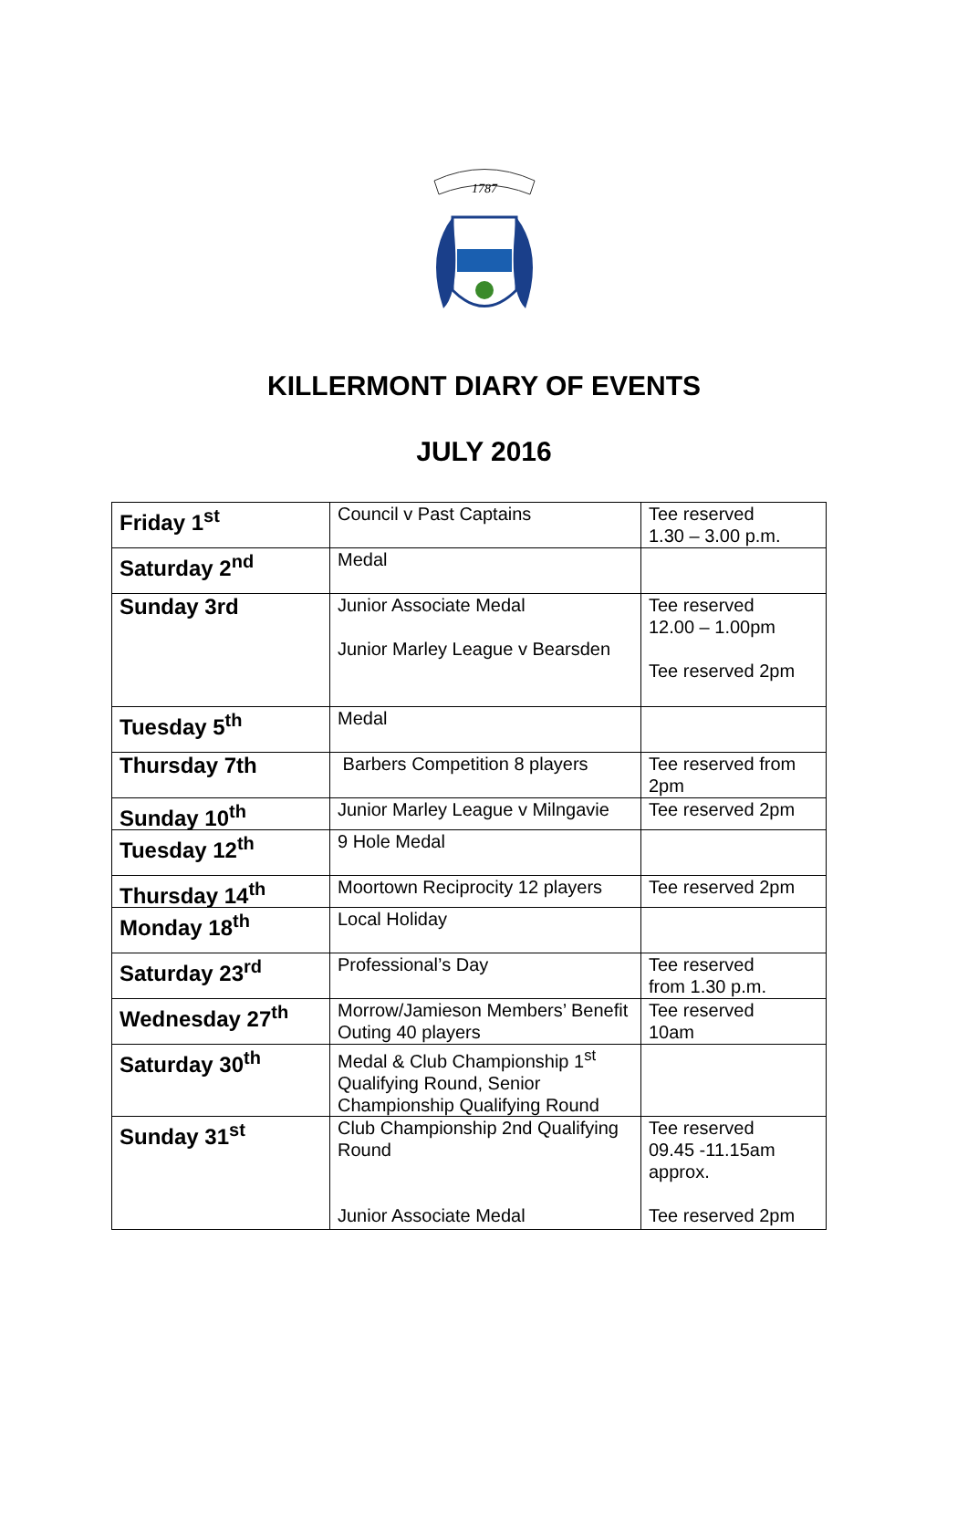1787
KILLERMONT DIARY OF EVENTS
JULY 2016
| Friday 1<sup>st</sup> | Council v Past Captains | Tee reserved 1.30 – 3.00 p.m. |
| Saturday 2<sup>nd</sup> | Medal | |
| Sunday 3rd | Junior Associate Medal Junior Marley League v Bearsden | Tee reserved 12.00 – 1.00pm Tee reserved 2pm |
| Tuesday 5<sup>th</sup> | Medal | |
| Thursday 7th | Barbers Competition 8 players | Tee reserved from 2pm |
| Sunday 10<sup>th</sup> | Junior Marley League v Milngavie | Tee reserved 2pm |
| Tuesday 12<sup>th</sup> | 9 Hole Medal | |
| Thursday 14<sup>th</sup> | Moortown Reciprocity 12 players | Tee reserved 2pm |
| Monday 18<sup>th</sup> | Local Holiday | |
| Saturday 23<sup>rd</sup> | Professional’s Day | Tee reserved from 1.30 p.m. |
| Wednesday 27<sup>th</sup> | Morrow/Jamieson Members’ Benefit Outing 40 players | Tee reserved 10am |
| Saturday 30<sup>th</sup> | Medal & Club Championship 1<sup>st</sup> Qualifying Round, Senior Championship Qualifying Round | |
| Sunday 31<sup>st</sup> | Club Championship 2nd Qualifying Round Junior Associate Medal | Tee reserved 09.45 -11.15am approx. Tee reserved 2pm |